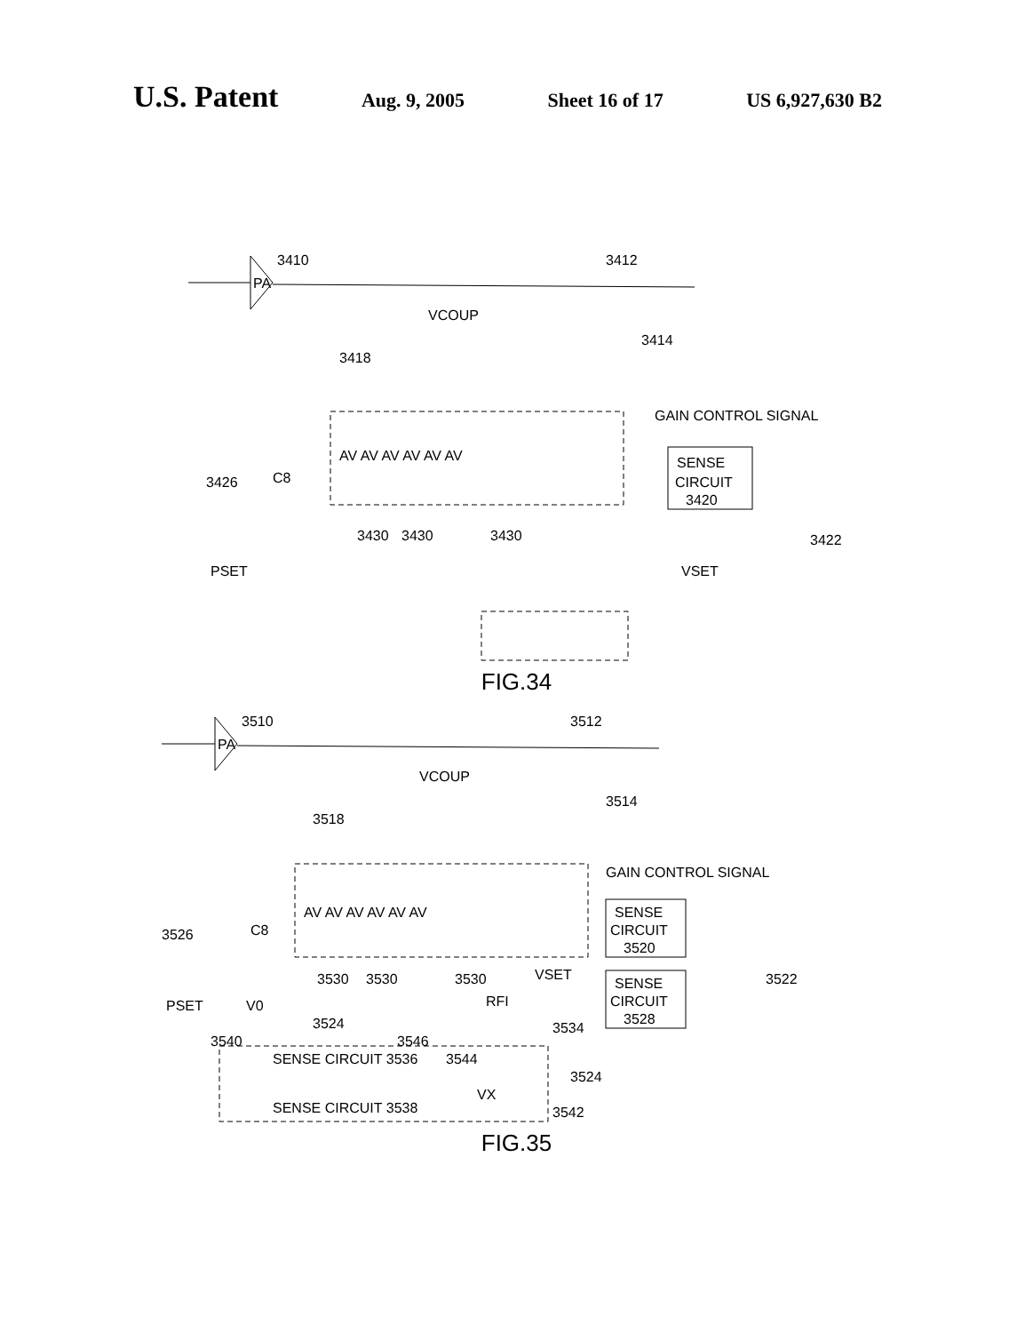U.S. Patent Aug. 9, 2005 Sheet 16 of 17 US 6,927,630 B2
PA
3410
3412
VCOUP
3414
3418
GAIN CONTROL SIGNAL
AV AV AV AV AV AV
SENSE
CIRCUIT
3420
C8
3426
3430
3430
3430
3422
PSET
VSET
FIG.34
PA
3510
3512
VCOUP
3514
3518
GAIN CONTROL SIGNAL
AV AV AV AV AV AV
SENSE
CIRCUIT
3520
C8
3526
3530
3530
3530
VSET
SENSE
CIRCUIT
3528
3522
PSET
V0
RFI
3534
3524
3540
3546
3544
3524
VX
SENSE CIRCUIT 3536
SENSE CIRCUIT 3538
3542
FIG.35